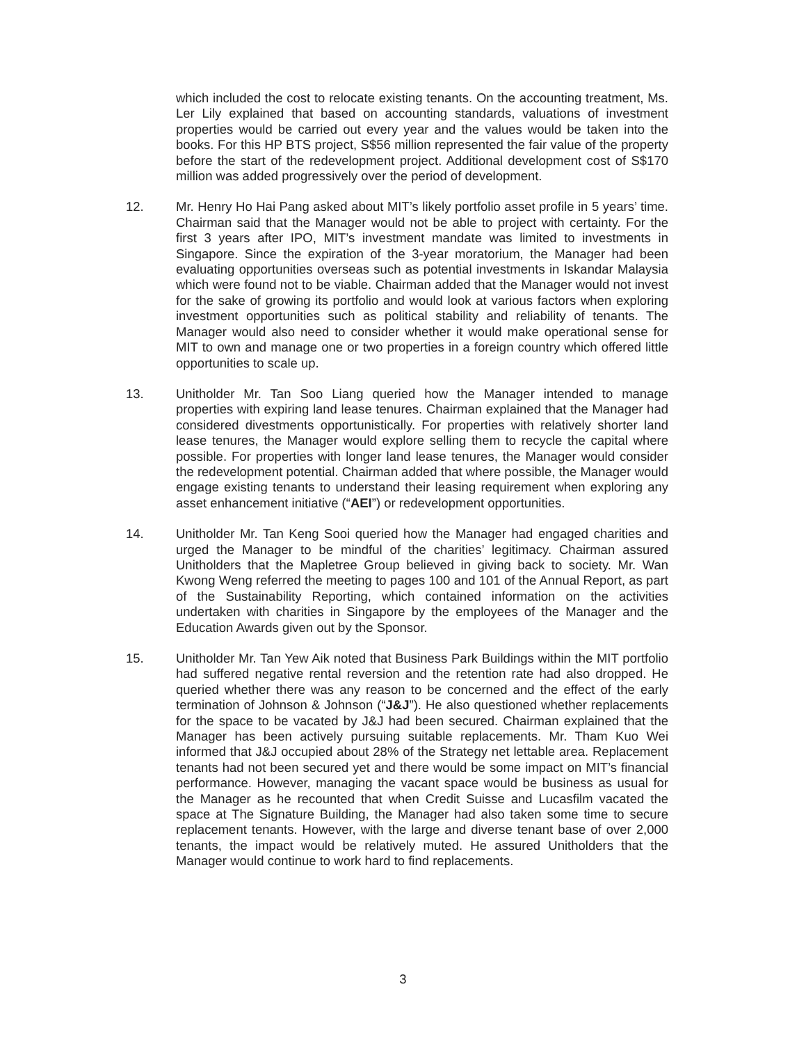which included the cost to relocate existing tenants. On the accounting treatment, Ms. Ler Lily explained that based on accounting standards, valuations of investment properties would be carried out every year and the values would be taken into the books. For this HP BTS project, S$56 million represented the fair value of the property before the start of the redevelopment project. Additional development cost of S$170 million was added progressively over the period of development.
12. Mr. Henry Ho Hai Pang asked about MIT’s likely portfolio asset profile in 5 years’ time. Chairman said that the Manager would not be able to project with certainty. For the first 3 years after IPO, MIT’s investment mandate was limited to investments in Singapore. Since the expiration of the 3-year moratorium, the Manager had been evaluating opportunities overseas such as potential investments in Iskandar Malaysia which were found not to be viable. Chairman added that the Manager would not invest for the sake of growing its portfolio and would look at various factors when exploring investment opportunities such as political stability and reliability of tenants. The Manager would also need to consider whether it would make operational sense for MIT to own and manage one or two properties in a foreign country which offered little opportunities to scale up.
13. Unitholder Mr. Tan Soo Liang queried how the Manager intended to manage properties with expiring land lease tenures. Chairman explained that the Manager had considered divestments opportunistically. For properties with relatively shorter land lease tenures, the Manager would explore selling them to recycle the capital where possible. For properties with longer land lease tenures, the Manager would consider the redevelopment potential. Chairman added that where possible, the Manager would engage existing tenants to understand their leasing requirement when exploring any asset enhancement initiative (“AEI”) or redevelopment opportunities.
14. Unitholder Mr. Tan Keng Sooi queried how the Manager had engaged charities and urged the Manager to be mindful of the charities’ legitimacy. Chairman assured Unitholders that the Mapletree Group believed in giving back to society. Mr. Wan Kwong Weng referred the meeting to pages 100 and 101 of the Annual Report, as part of the Sustainability Reporting, which contained information on the activities undertaken with charities in Singapore by the employees of the Manager and the Education Awards given out by the Sponsor.
15. Unitholder Mr. Tan Yew Aik noted that Business Park Buildings within the MIT portfolio had suffered negative rental reversion and the retention rate had also dropped. He queried whether there was any reason to be concerned and the effect of the early termination of Johnson & Johnson (“J&J”). He also questioned whether replacements for the space to be vacated by J&J had been secured. Chairman explained that the Manager has been actively pursuing suitable replacements. Mr. Tham Kuo Wei informed that J&J occupied about 28% of the Strategy net lettable area. Replacement tenants had not been secured yet and there would be some impact on MIT’s financial performance. However, managing the vacant space would be business as usual for the Manager as he recounted that when Credit Suisse and Lucasfilm vacated the space at The Signature Building, the Manager had also taken some time to secure replacement tenants. However, with the large and diverse tenant base of over 2,000 tenants, the impact would be relatively muted. He assured Unitholders that the Manager would continue to work hard to find replacements.
3